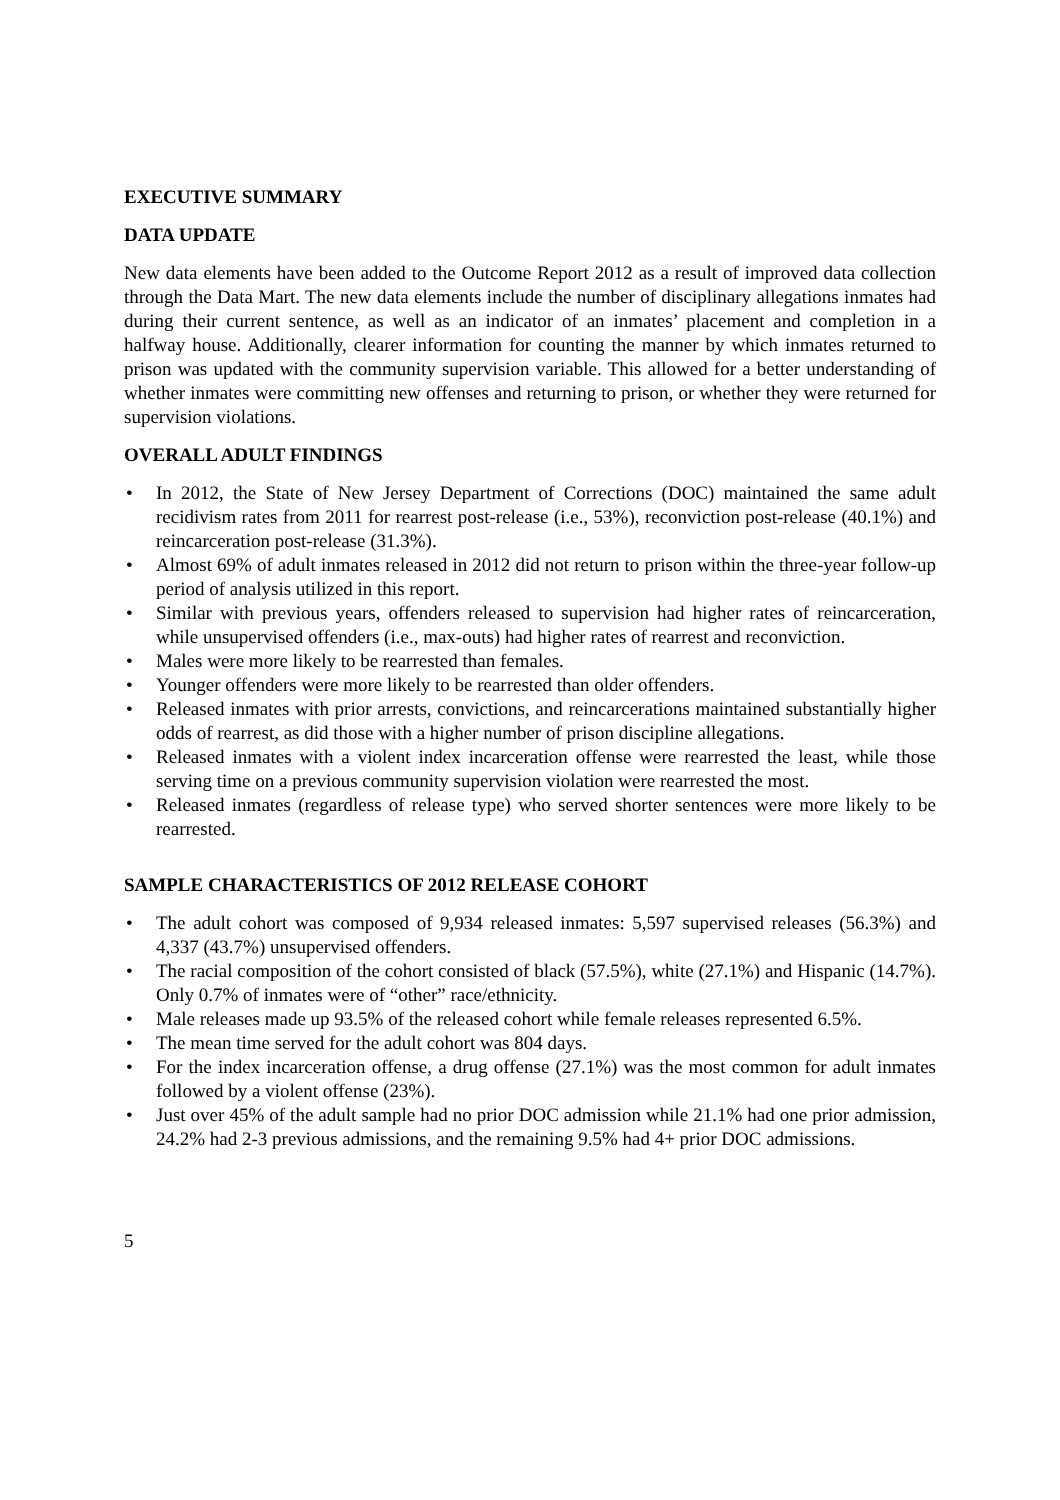EXECUTIVE SUMMARY
DATA UPDATE
New data elements have been added to the Outcome Report 2012 as a result of improved data collection through the Data Mart. The new data elements include the number of disciplinary allegations inmates had during their current sentence, as well as an indicator of an inmates’ placement and completion in a halfway house. Additionally, clearer information for counting the manner by which inmates returned to prison was updated with the community supervision variable. This allowed for a better understanding of whether inmates were committing new offenses and returning to prison, or whether they were returned for supervision violations.
OVERALL ADULT FINDINGS
• In 2012, the State of New Jersey Department of Corrections (DOC) maintained the same adult recidivism rates from 2011 for rearrest post-release (i.e., 53%), reconviction post-release (40.1%) and reincarceration post-release (31.3%).
• Almost 69% of adult inmates released in 2012 did not return to prison within the three-year follow-up period of analysis utilized in this report.
• Similar with previous years, offenders released to supervision had higher rates of reincarceration, while unsupervised offenders (i.e., max-outs) had higher rates of rearrest and reconviction.
• Males were more likely to be rearrested than females.
• Younger offenders were more likely to be rearrested than older offenders.
• Released inmates with prior arrests, convictions, and reincarcerations maintained substantially higher odds of rearrest, as did those with a higher number of prison discipline allegations.
• Released inmates with a violent index incarceration offense were rearrested the least, while those serving time on a previous community supervision violation were rearrested the most.
• Released inmates (regardless of release type) who served shorter sentences were more likely to be rearrested.
SAMPLE CHARACTERISTICS OF 2012 RELEASE COHORT
• The adult cohort was composed of 9,934 released inmates: 5,597 supervised releases (56.3%) and 4,337 (43.7%) unsupervised offenders.
• The racial composition of the cohort consisted of black (57.5%), white (27.1%) and Hispanic (14.7%). Only 0.7% of inmates were of “other” race/ethnicity.
• Male releases made up 93.5% of the released cohort while female releases represented 6.5%.
• The mean time served for the adult cohort was 804 days.
• For the index incarceration offense, a drug offense (27.1%) was the most common for adult inmates followed by a violent offense (23%).
• Just over 45% of the adult sample had no prior DOC admission while 21.1% had one prior admission, 24.2% had 2-3 previous admissions, and the remaining 9.5% had 4+ prior DOC admissions.
5